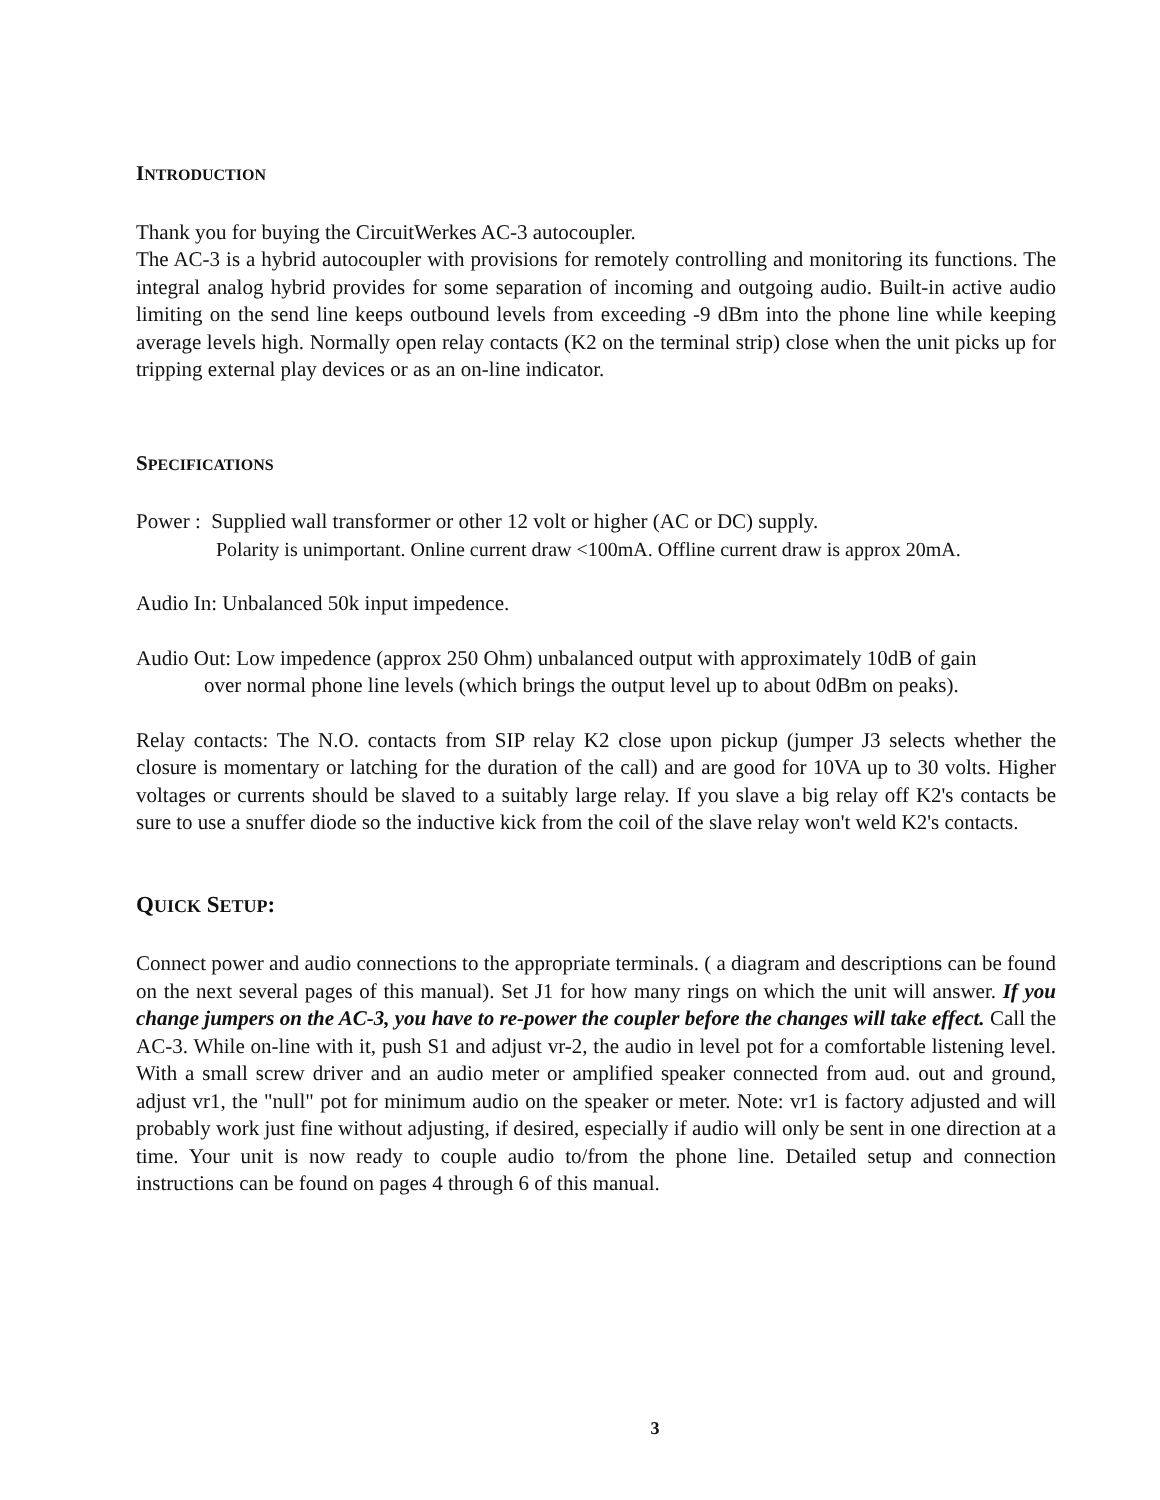INTRODUCTION
Thank you for buying the CircuitWerkes AC-3 autocoupler.
The AC-3 is a hybrid autocoupler with provisions for remotely controlling and monitoring its functions. The integral analog hybrid provides for some separation of incoming and outgoing audio. Built-in active audio limiting on the send line keeps outbound levels from exceeding -9 dBm into the phone line while keeping average levels high. Normally open relay contacts (K2 on the terminal strip) close when the unit picks up for tripping external play devices or as an on-line indicator.
SPECIFICATIONS
Power : Supplied wall transformer or other 12 volt or higher (AC or DC) supply.
Polarity is unimportant. Online current draw <100mA. Offline current draw is approx 20mA.
Audio In: Unbalanced 50k input impedence.
Audio Out: Low impedence (approx 250 Ohm) unbalanced output with approximately 10dB of gain
over normal phone line levels (which brings the output level up to about 0dBm on peaks).
Relay contacts: The N.O. contacts from SIP relay K2 close upon pickup (jumper J3 selects whether the closure is momentary or latching for the duration of the call) and are good for 10VA up to 30 volts. Higher voltages or currents should be slaved to a suitably large relay. If you slave a big relay off K2's contacts be sure to use a snuffer diode so the inductive kick from the coil of the slave relay won't weld K2's contacts.
QUICK SETUP:
Connect power and audio connections to the appropriate terminals. ( a diagram and descriptions can be found on the next several pages of this manual). Set J1 for how many rings on which the unit will answer. If you change jumpers on the AC-3, you have to re-power the coupler before the changes will take effect. Call the AC-3. While on-line with it, push S1 and adjust vr-2, the audio in level pot for a comfortable listening level. With a small screw driver and an audio meter or amplified speaker connected from aud. out and ground, adjust vr1, the "null" pot for minimum audio on the speaker or meter. Note: vr1 is factory adjusted and will probably work just fine without adjusting, if desired, especially if audio will only be sent in one direction at a time. Your unit is now ready to couple audio to/from the phone line. Detailed setup and connection instructions can be found on pages 4 through 6 of this manual.
3